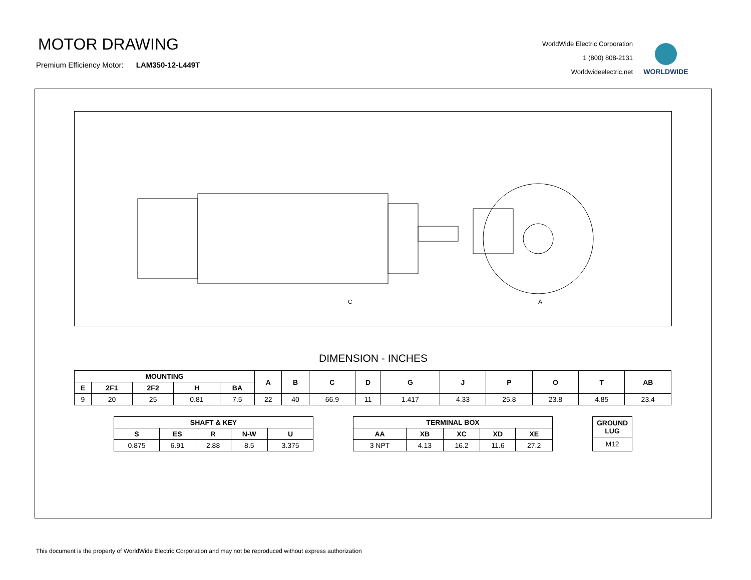MOTOR DRAWING
Premium Efficiency Motor: LAM350-12-L449T
WorldWide Electric Corporation
1 (800) 808-2131
Worldwideelectric.net
WORLDWIDE
C
A
DIMENSION - INCHES
| MOUNTING | | | | | A | B | C | D | G | J | P | O | T | AB |
| --- | --- | --- | --- | --- | --- | --- | --- | --- | --- | --- | --- | --- | --- | --- |
| E | 2F1 | 2F2 | H | BA | | | | | | | | | | |
| 9 | 20 | 25 | 0.81 | 7.5 | 22 | 40 | 66.9 | 11 | 1.417 | 4.33 | 25.8 | 23.8 | 4.85 | 23.4 |
| SHAFT & KEY | | | | |
| --- | --- | --- | --- | --- |
| S | ES | R | N-W | U |
| 0.875 | 6.91 | 2.88 | 8.5 | 3.375 |
| TERMINAL BOX | | | | |
| --- | --- | --- | --- | --- |
| AA | XB | XC | XD | XE |
| 3 NPT | 4.13 | 16.2 | 11.6 | 27.2 |
| GROUND LUG |
| --- |
| M12 |
This document is the property of WorldWide Electric Corporation and may not be reproduced without express authorization